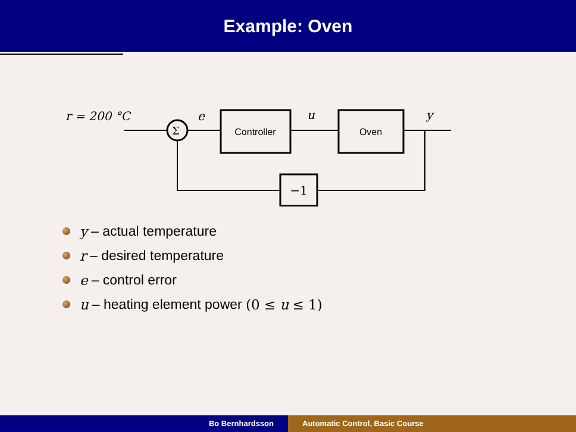Example: Oven
r = 200 °C
Σ
e
Controller
u
Oven
y
−1
y – actual temperature
r – desired temperature
e – control error
u – heating element power (0 ≤ u ≤ 1)
Bo Bernhardsson Automatic Control, Basic Course